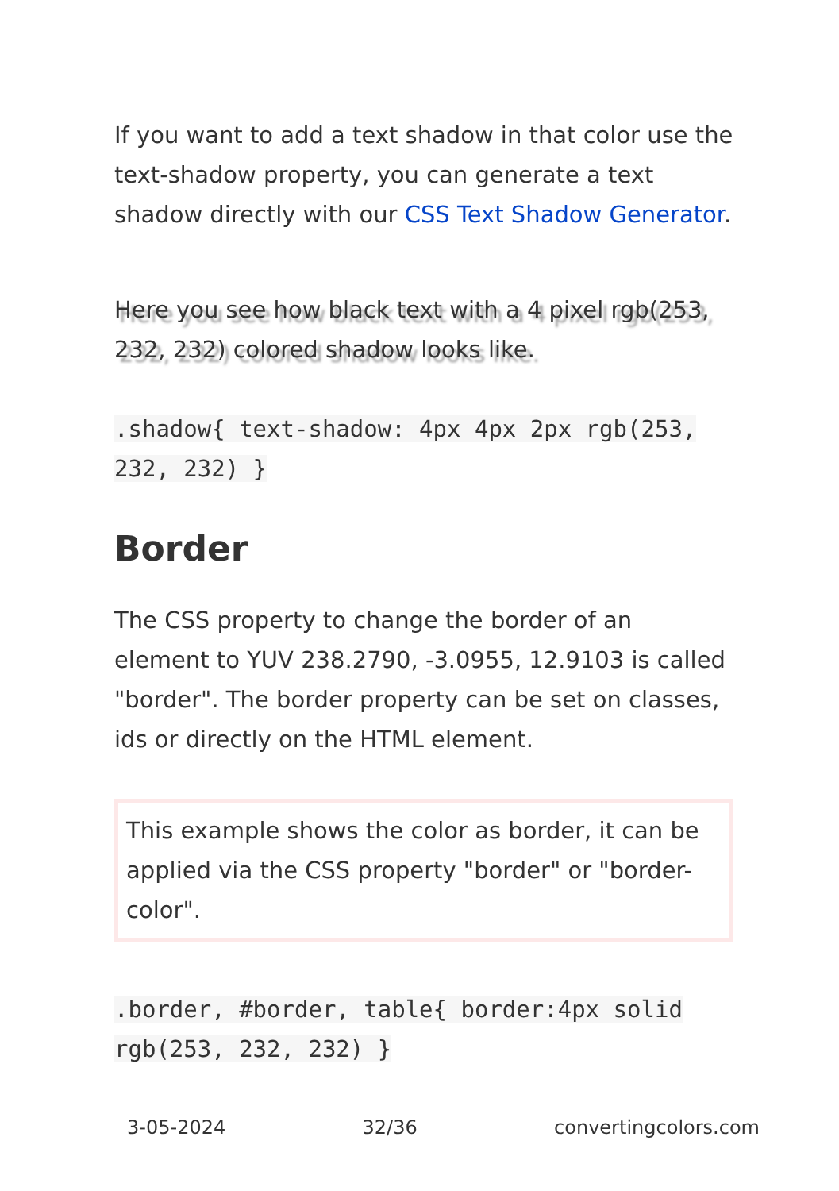If you want to add a text shadow in that color use the text-shadow property, you can generate a text shadow directly with our CSS Text Shadow Generator.
Here you see how black text with a 4 pixel rgb(253, 232, 232) colored shadow looks like.
.shadow{ text-shadow: 4px 4px 2px rgb(253, 232, 232) }
Border
The CSS property to change the border of an element to YUV 238.2790, -3.0955, 12.9103 is called "border". The border property can be set on classes, ids or directly on the HTML element.
This example shows the color as border, it can be applied via the CSS property "border" or "border-color".
.border, #border, table{ border:4px solid rgb(253, 232, 232) }
3-05-2024 32/36 convertingcolors.com